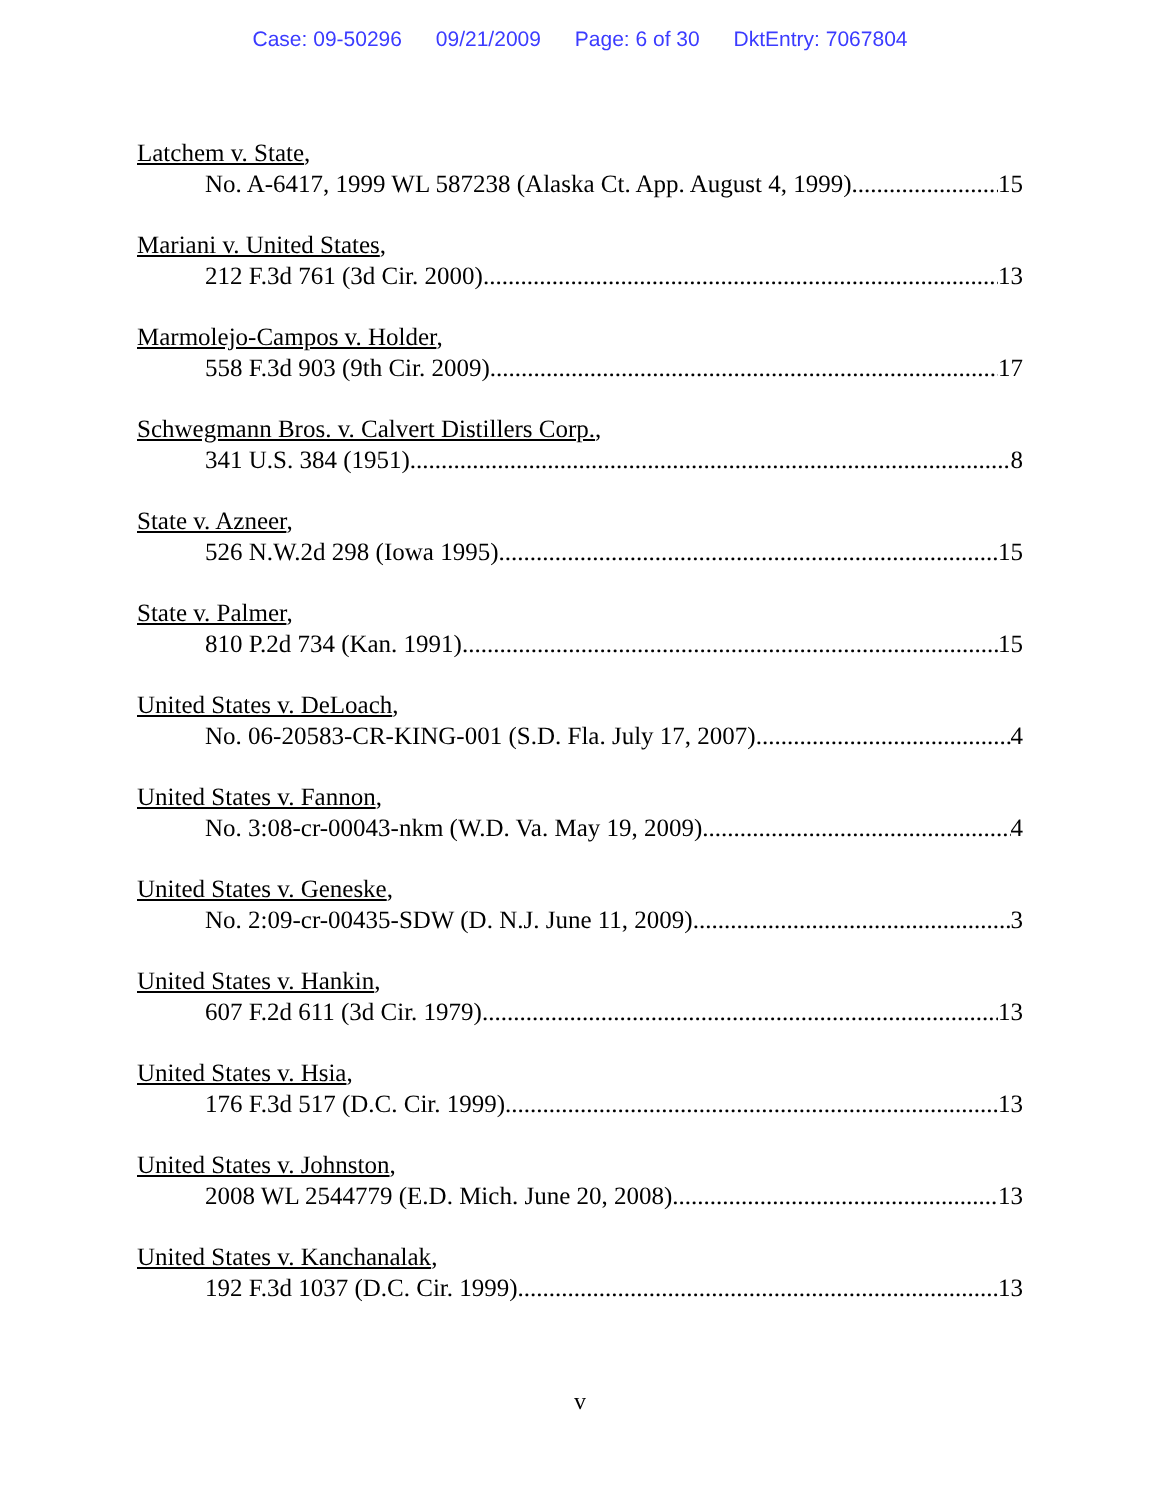Case: 09-50296 09/21/2009 Page: 6 of 30 DktEntry: 7067804
Latchem v. State,
No. A-6417, 1999 WL 587238 (Alaska Ct. App. August 4, 1999) 15
Mariani v. United States,
212 F.3d 761 (3d Cir. 2000) 13
Marmolejo-Campos v. Holder,
558 F.3d 903 (9th Cir. 2009) 17
Schwegmann Bros. v. Calvert Distillers Corp.,
341 U.S. 384 (1951) 8
State v. Azneer,
526 N.W.2d 298 (Iowa 1995) 15
State v. Palmer,
810 P.2d 734 (Kan. 1991) 15
United States v. DeLoach,
No. 06-20583-CR-KING-001 (S.D. Fla. July 17, 2007) 4
United States v. Fannon,
No. 3:08-cr-00043-nkm (W.D. Va. May 19, 2009) 4
United States v. Geneske,
No. 2:09-cr-00435-SDW (D. N.J. June 11, 2009) 3
United States v. Hankin,
607 F.2d 611 (3d Cir. 1979) 13
United States v. Hsia,
176 F.3d 517 (D.C. Cir. 1999) 13
United States v. Johnston,
2008 WL 2544779 (E.D. Mich. June 20, 2008) 13
United States v. Kanchanalak,
192 F.3d 1037 (D.C. Cir. 1999) 13
v